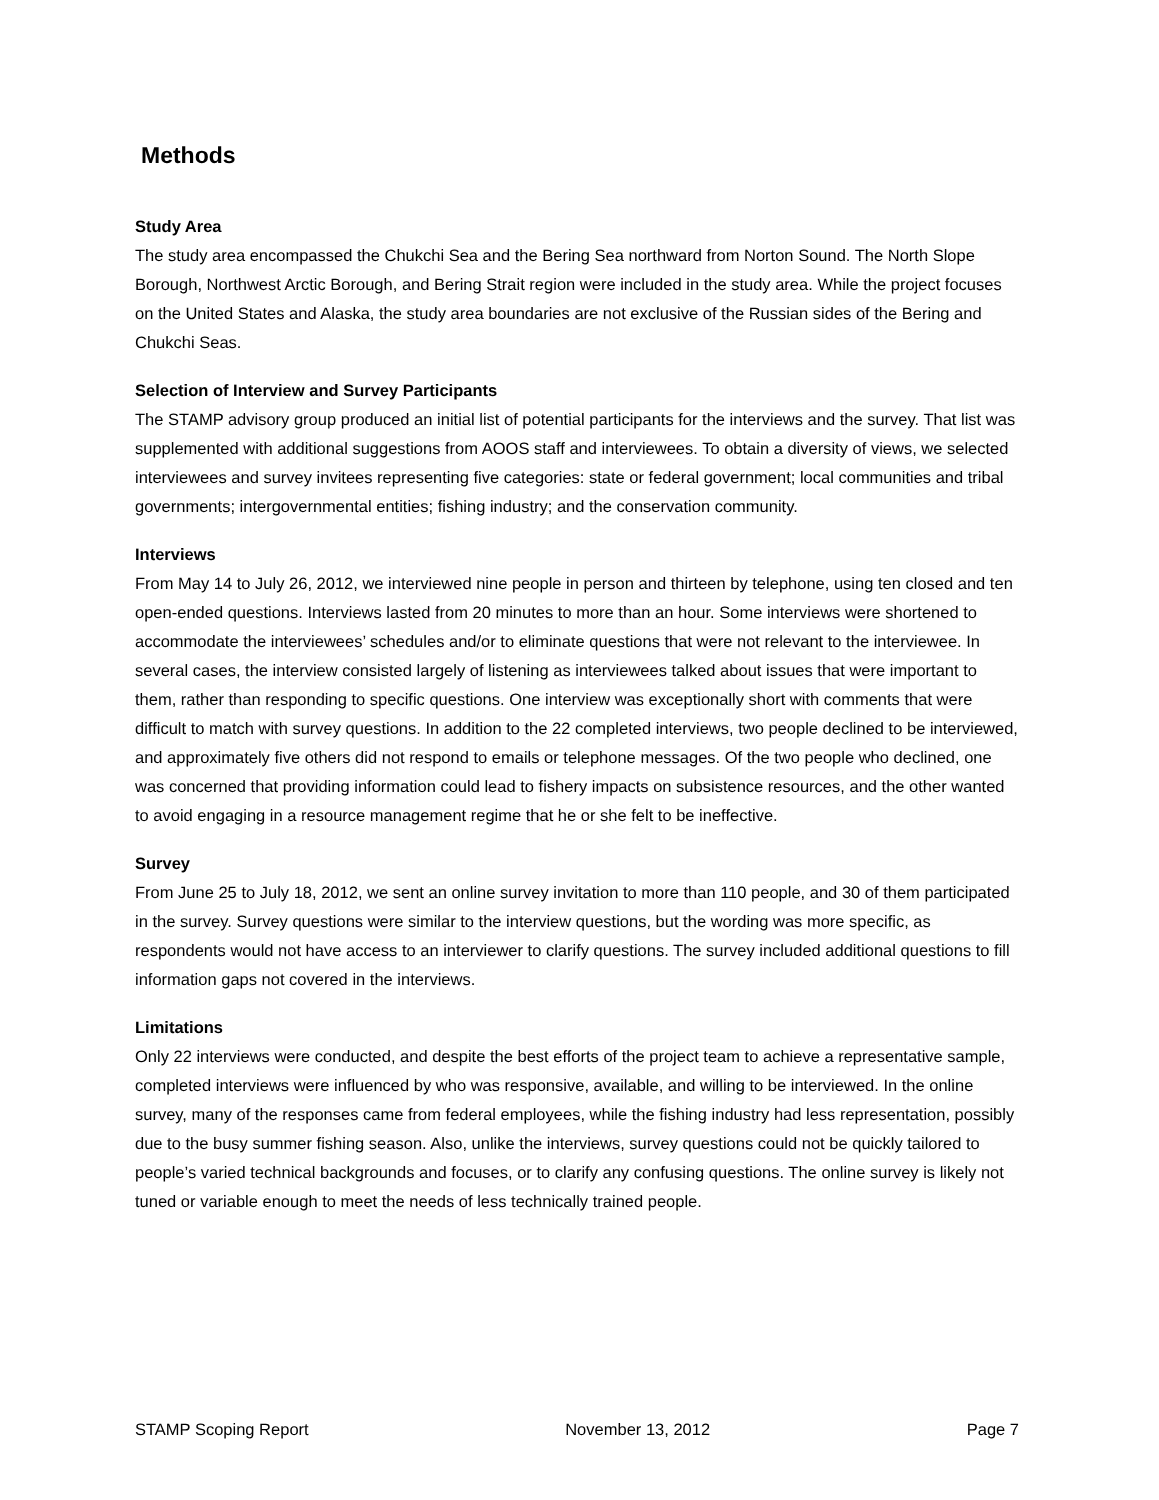Methods
Study Area
The study area encompassed the Chukchi Sea and the Bering Sea northward from Norton Sound. The North Slope Borough, Northwest Arctic Borough, and Bering Strait region were included in the study area. While the project focuses on the United States and Alaska, the study area boundaries are not exclusive of the Russian sides of the Bering and Chukchi Seas.
Selection of Interview and Survey Participants
The STAMP advisory group produced an initial list of potential participants for the interviews and the survey. That list was supplemented with additional suggestions from AOOS staff and interviewees. To obtain a diversity of views, we selected interviewees and survey invitees representing five categories: state or federal government; local communities and tribal governments; intergovernmental entities; fishing industry; and the conservation community.
Interviews
From May 14 to July 26, 2012, we interviewed nine people in person and thirteen by telephone, using ten closed and ten open-ended questions. Interviews lasted from 20 minutes to more than an hour. Some interviews were shortened to accommodate the interviewees’ schedules and/or to eliminate questions that were not relevant to the interviewee. In several cases, the interview consisted largely of listening as interviewees talked about issues that were important to them, rather than responding to specific questions. One interview was exceptionally short with comments that were difficult to match with survey questions. In addition to the 22 completed interviews, two people declined to be interviewed, and approximately five others did not respond to emails or telephone messages. Of the two people who declined, one was concerned that providing information could lead to fishery impacts on subsistence resources, and the other wanted to avoid engaging in a resource management regime that he or she felt to be ineffective.
Survey
From June 25 to July 18, 2012, we sent an online survey invitation to more than 110 people, and 30 of them participated in the survey. Survey questions were similar to the interview questions, but the wording was more specific, as respondents would not have access to an interviewer to clarify questions. The survey included additional questions to fill information gaps not covered in the interviews.
Limitations
Only 22 interviews were conducted, and despite the best efforts of the project team to achieve a representative sample, completed interviews were influenced by who was responsive, available, and willing to be interviewed. In the online survey, many of the responses came from federal employees, while the fishing industry had less representation, possibly due to the busy summer fishing season. Also, unlike the interviews, survey questions could not be quickly tailored to people’s varied technical backgrounds and focuses, or to clarify any confusing questions. The online survey is likely not tuned or variable enough to meet the needs of less technically trained people.
STAMP Scoping Report November 13, 2012 Page 7